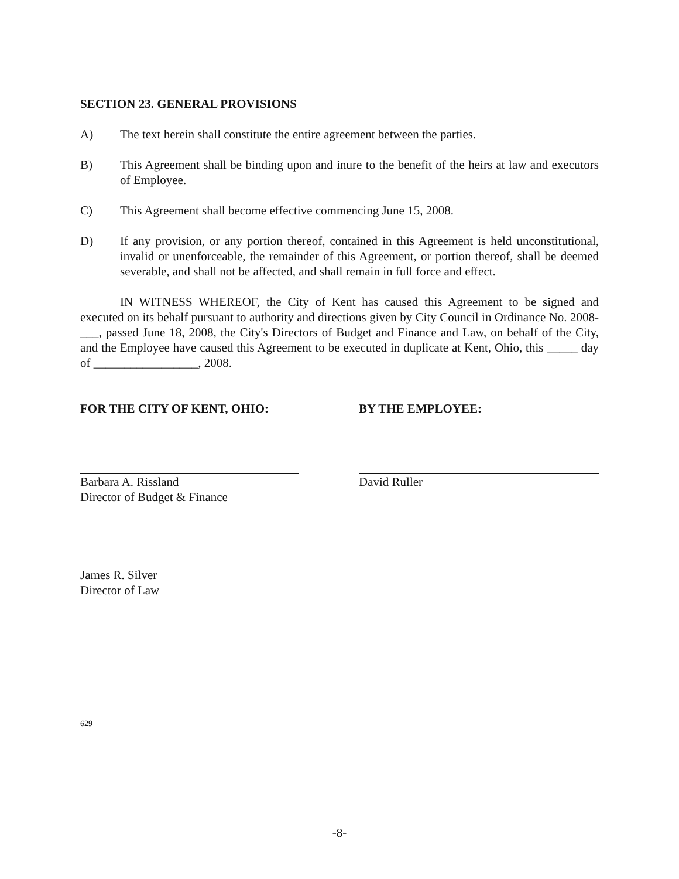SECTION 23. GENERAL PROVISIONS
A) The text herein shall constitute the entire agreement between the parties.
B) This Agreement shall be binding upon and inure to the benefit of the heirs at law and executors of Employee.
C) This Agreement shall become effective commencing June 15, 2008.
D) If any provision, or any portion thereof, contained in this Agreement is held unconstitutional, invalid or unenforceable, the remainder of this Agreement, or portion thereof, shall be deemed severable, and shall not be affected, and shall remain in full force and effect.
IN WITNESS WHEREOF, the City of Kent has caused this Agreement to be signed and executed on its behalf pursuant to authority and directions given by City Council in Ordinance No. 2008-___, passed June 18, 2008, the City's Directors of Budget and Finance and Law, on behalf of the City, and the Employee have caused this Agreement to be executed in duplicate at Kent, Ohio, this _____ day of _________________, 2008.
FOR THE CITY OF KENT, OHIO:
Barbara A. Rissland
Director of Budget & Finance
James R. Silver
Director of Law
BY THE EMPLOYEE:
David Ruller
629
-8-